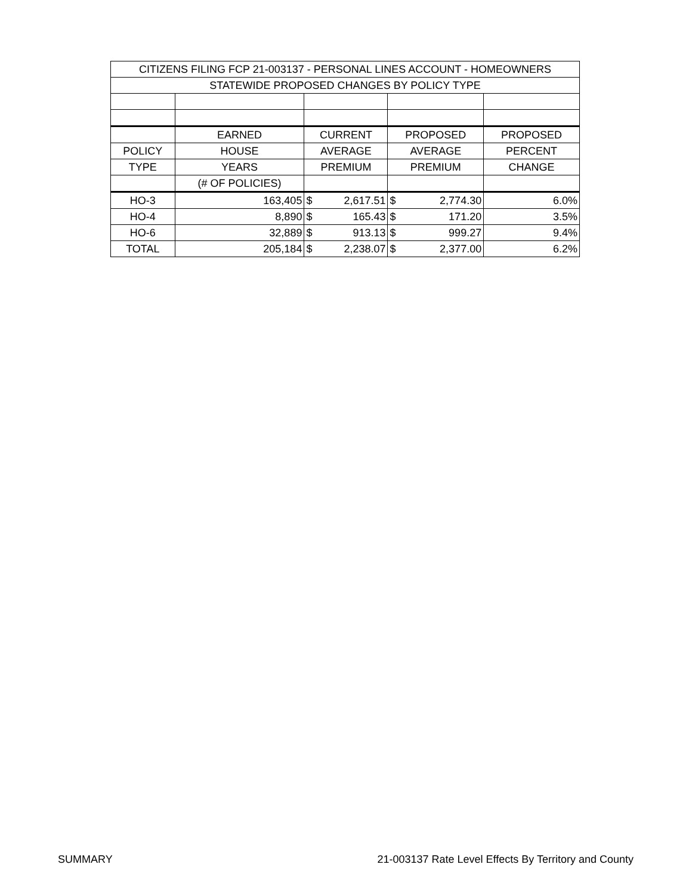| CITIZENS FILING FCP 21-003137 - PERSONAL LINES ACCOUNT - HOMEOWNERS | | | | |
| STATEWIDE PROPOSED CHANGES BY POLICY TYPE | | | | |
| | EARNED | CURRENT | PROPOSED | PROPOSED |
| POLICY | HOUSE | AVERAGE | AVERAGE | PERCENT |
| TYPE | YEARS | PREMIUM | PREMIUM | CHANGE |
| | (# OF POLICIES) | | | |
| HO-3 | 163,405 | $ 2,617.51 | $ 2,774.30 | 6.0% |
| HO-4 | 8,890 | $ 165.43 | $ 171.20 | 3.5% |
| HO-6 | 32,889 | $ 913.13 | $ 999.27 | 9.4% |
| TOTAL | 205,184 | $ 2,238.07 | $ 2,377.00 | 6.2% |
SUMMARY 21-003137 Rate Level Effects By Territory and County